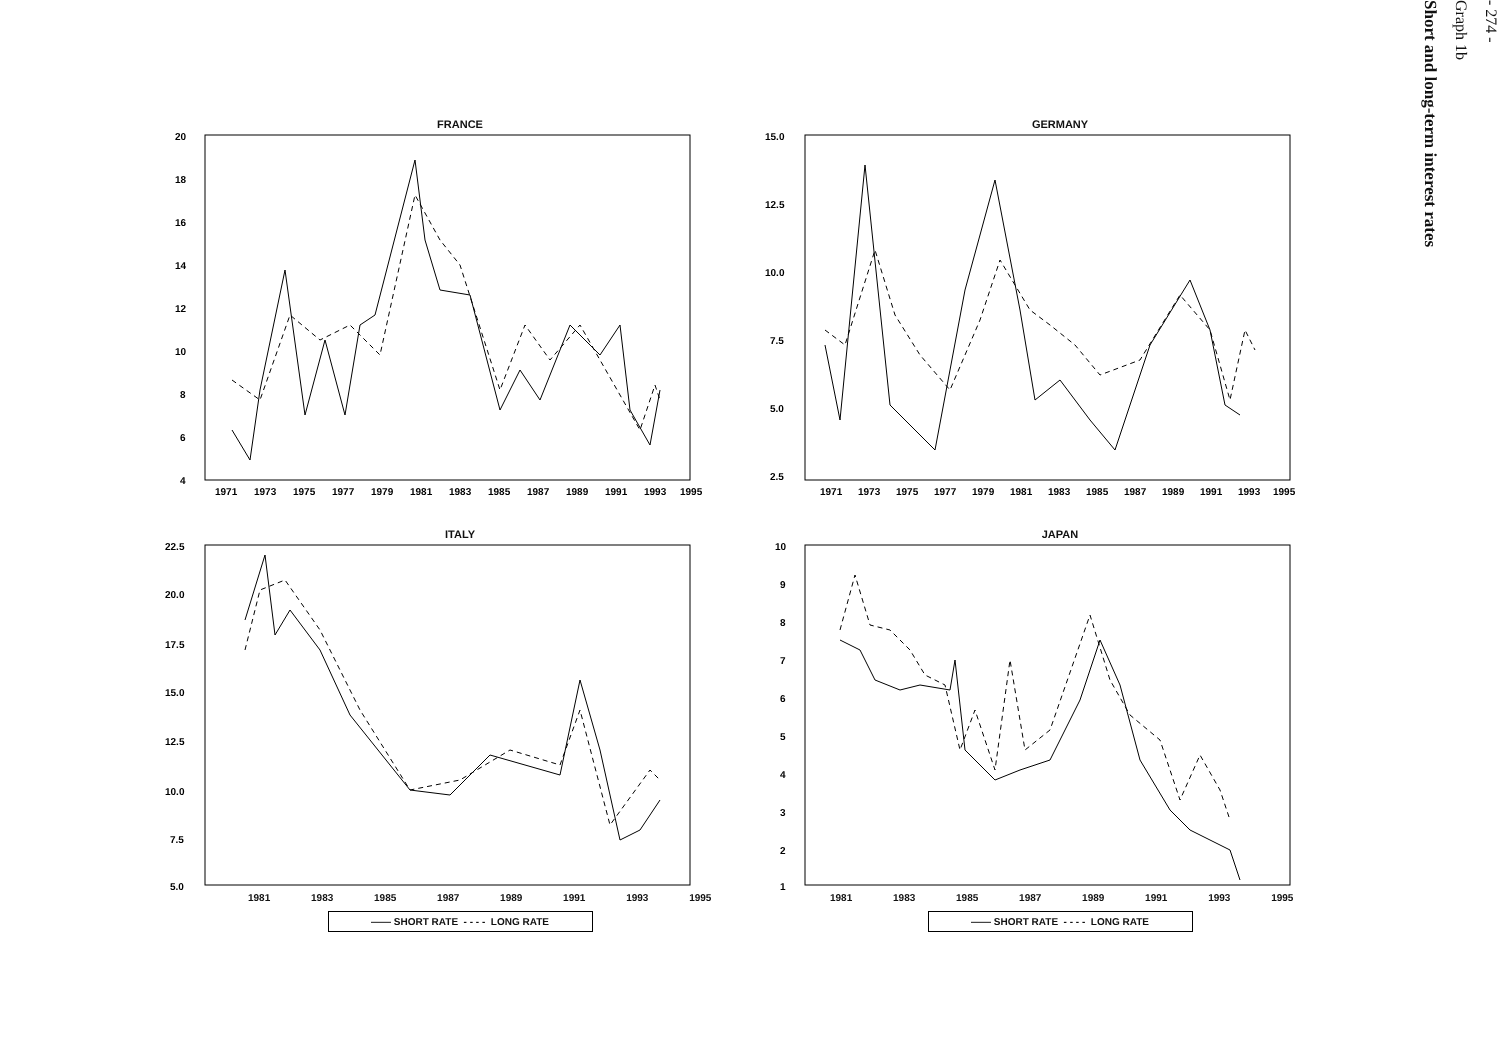FRANCE
20
18
16
14
12
10
8
6
4
1971
1973
1975
1977
1979
1981
1983
1985
1987
1989
1991
1993
1995
GERMANY
15.0
12.5
10.0
7.5
5.0
2.5
1971
1973
1975
1977
1979
1981
1983
1985
1987
1989
1991
1993
1995
ITALY
22.5
20.0
17.5
15.0
12.5
10.0
7.5
5.0
1981 1983 1985 1987 1989 1991 1993 1995
—— SHORT RATE - - - - LONG RATE
JAPAN
10
9
8
7
6
5
4
3
2
1
1981 1983 1985 1987 1989 1991 1993 1995
—— SHORT RATE - - - - LONG RATE
- 274 -
Graph 1b
Short and long-term interest rates